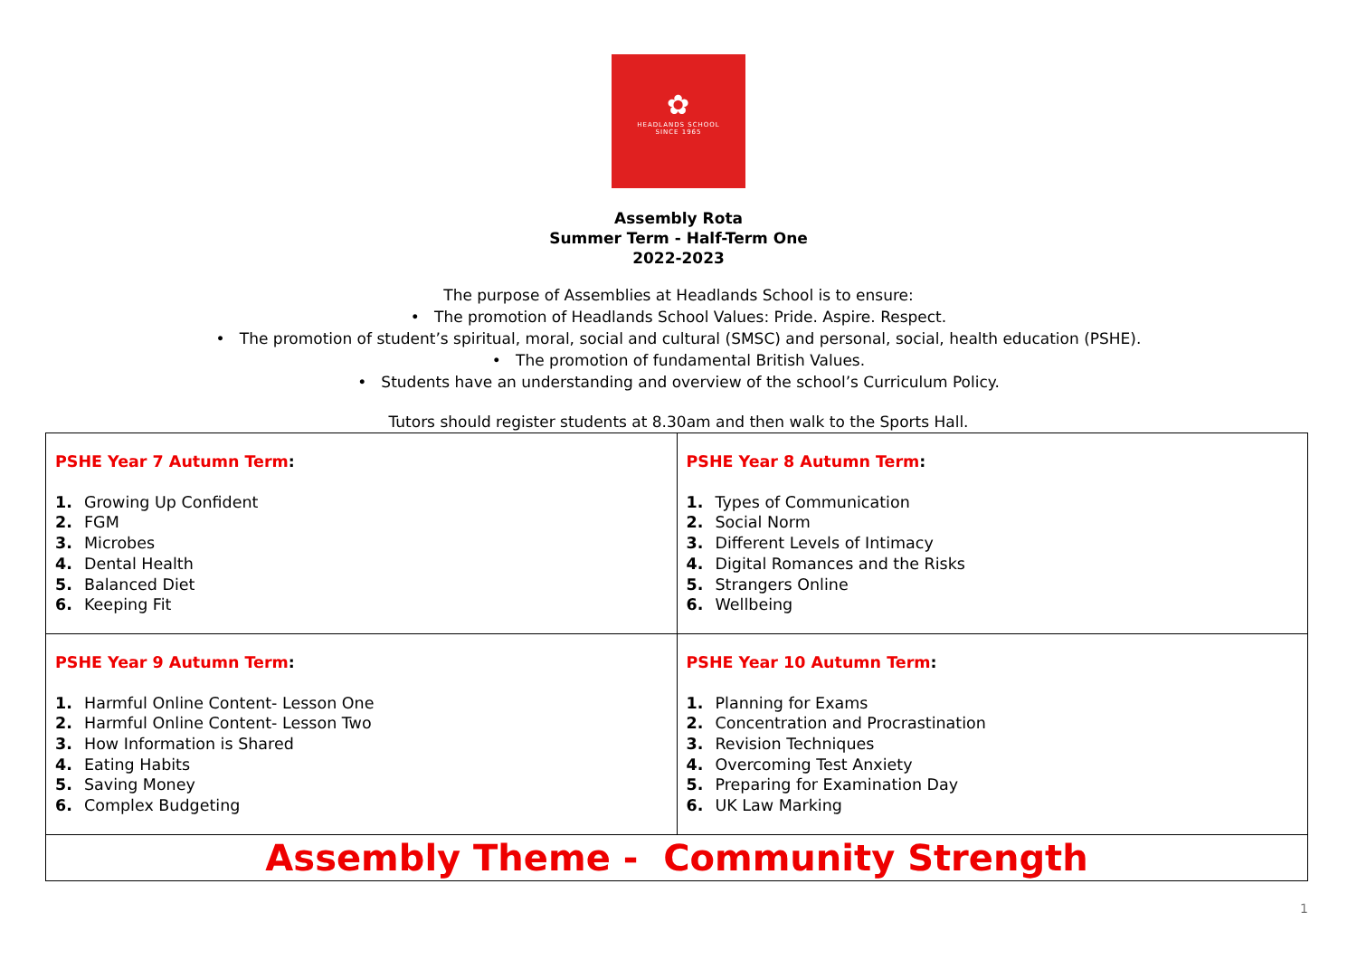✿
HEADLANDS SCHOOL
SINCE 1965
Assembly Rota
Summer Term - Half-Term One
2022-2023
The purpose of Assemblies at Headlands School is to ensure:
• The promotion of Headlands School Values: Pride. Aspire. Respect.
• The promotion of student’s spiritual, moral, social and cultural (SMSC) and personal, social, health education (PSHE).
• The promotion of fundamental British Values.
• Students have an understanding and overview of the school’s Curriculum Policy.
Tutors should register students at 8.30am and then walk to the Sports Hall.
| PSHE Year 7 Autumn Term : 1. Growing Up Confident 2. FGM 3. Microbes 4. Dental Health 5. Balanced Diet 6. Keeping Fit | PSHE Year 8 Autumn Term : 1. Types of Communication 2. Social Norm 3. Different Levels of Intimacy 4. Digital Romances and the Risks 5. Strangers Online 6. Wellbeing |
| PSHE Year 9 Autumn Term : 1. Harmful Online Content- Lesson One 2. Harmful Online Content- Lesson Two 3. How Information is Shared 4. Eating Habits 5. Saving Money 6. Complex Budgeting | PSHE Year 10 Autumn Term : 1. Planning for Exams 2. Concentration and Procrastination 3. Revision Techniques 4. Overcoming Test Anxiety 5. Preparing for Examination Day 6. UK Law Marking |
| Assembly Theme - Community Strength | |
1